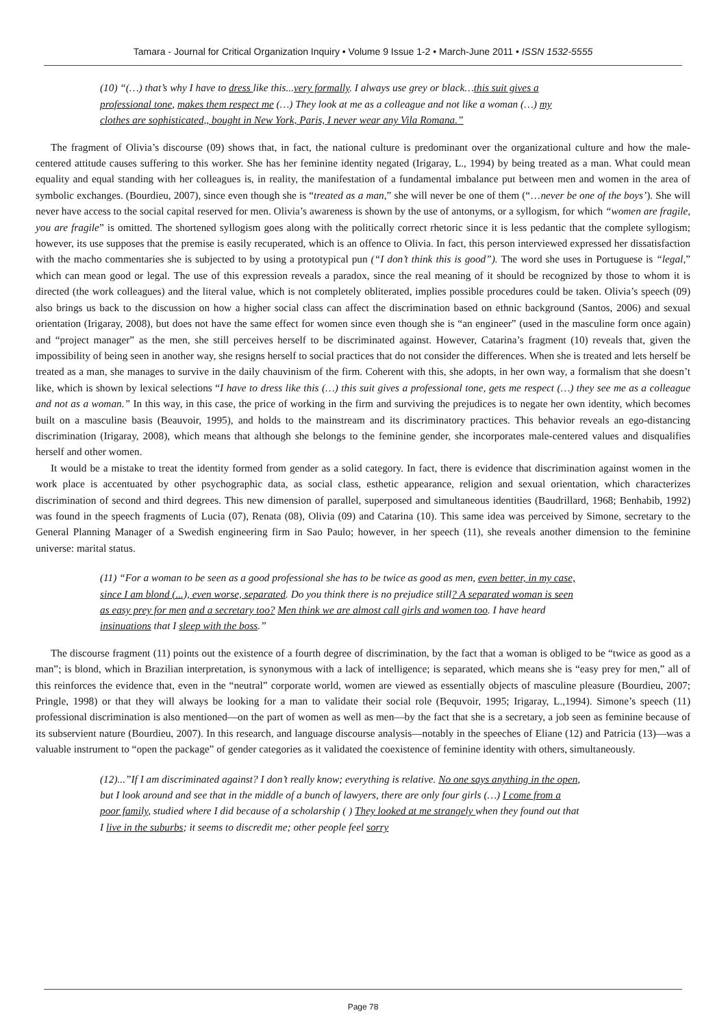Tamara - Journal for Critical Organization Inquiry • Volume 9 Issue 1-2 • March-June 2011 • ISSN 1532-5555
(10) “(…) that’s why I have to dress like this...very formally. I always use grey or black…this suit gives a professional tone, makes them respect me (…) They look at me as a colleague and not like a woman (…) my clothes are sophisticated,, bought in New York, Paris, I never wear any Vila Romana.”
The fragment of Olivia’s discourse (09) shows that, in fact, the national culture is predominant over the organizational culture and how the male-centered attitude causes suffering to this worker. She has her feminine identity negated (Irigaray, L., 1994) by being treated as a man. What could mean equality and equal standing with her colleagues is, in reality, the manifestation of a fundamental imbalance put between men and women in the area of symbolic exchanges. (Bourdieu, 2007), since even though she is “treated as a man,” she will never be one of them (“…never be one of the boys’). She will never have access to the social capital reserved for men. Olivia’s awareness is shown by the use of antonyms, or a syllogism, for which “women are fragile, you are fragile” is omitted. The shortened syllogism goes along with the politically correct rhetoric since it is less pedantic that the complete syllogism; however, its use supposes that the premise is easily recuperated, which is an offence to Olivia. In fact, this person interviewed expressed her dissatisfaction with the macho commentaries she is subjected to by using a prototypical pun (“I don’t think this is good”). The word she uses in Portuguese is “legal,” which can mean good or legal. The use of this expression reveals a paradox, since the real meaning of it should be recognized by those to whom it is directed (the work colleagues) and the literal value, which is not completely obliterated, implies possible procedures could be taken. Olivia’s speech (09) also brings us back to the discussion on how a higher social class can affect the discrimination based on ethnic background (Santos, 2006) and sexual orientation (Irigaray, 2008), but does not have the same effect for women since even though she is “an engineer” (used in the masculine form once again) and “project manager” as the men, she still perceives herself to be discriminated against. However, Catarina’s fragment (10) reveals that, given the impossibility of being seen in another way, she resigns herself to social practices that do not consider the differences. When she is treated and lets herself be treated as a man, she manages to survive in the daily chauvinism of the firm. Coherent with this, she adopts, in her own way, a formalism that she doesn’t like, which is shown by lexical selections “I have to dress like this (…) this suit gives a professional tone, gets me respect (…) they see me as a colleague and not as a woman.” In this way, in this case, the price of working in the firm and surviving the prejudices is to negate her own identity, which becomes built on a masculine basis (Beauvoir, 1995), and holds to the mainstream and its discriminatory practices. This behavior reveals an ego-distancing discrimination (Irigaray, 2008), which means that although she belongs to the feminine gender, she incorporates male-centered values and disqualifies herself and other women.
It would be a mistake to treat the identity formed from gender as a solid category. In fact, there is evidence that discrimination against women in the work place is accentuated by other psychographic data, as social class, esthetic appearance, religion and sexual orientation, which characterizes discrimination of second and third degrees. This new dimension of parallel, superposed and simultaneous identities (Baudrillard, 1968; Benhabib, 1992) was found in the speech fragments of Lucia (07), Renata (08), Olivia (09) and Catarina (10). This same idea was perceived by Simone, secretary to the General Planning Manager of a Swedish engineering firm in Sao Paulo; however, in her speech (11), she reveals another dimension to the feminine universe: marital status.
(11) “For a woman to be seen as a good professional she has to be twice as good as men, even better, in my case, since I am blond (...), even worse, separated. Do you think there is no prejudice still? A separated woman is seen as easy prey for men and a secretary too? Men think we are almost call girls and women too. I have heard insinuations that I sleep with the boss.”
The discourse fragment (11) points out the existence of a fourth degree of discrimination, by the fact that a woman is obliged to be “twice as good as a man”; is blond, which in Brazilian interpretation, is synonymous with a lack of intelligence; is separated, which means she is “easy prey for men,” all of this reinforces the evidence that, even in the “neutral” corporate world, women are viewed as essentially objects of masculine pleasure (Bourdieu, 2007; Pringle, 1998) or that they will always be looking for a man to validate their social role (Bequvoir, 1995; Irigaray, L.,1994). Simone’s speech (11) professional discrimination is also mentioned—on the part of women as well as men—by the fact that she is a secretary, a job seen as feminine because of its subservient nature (Bourdieu, 2007). In this research, and language discourse analysis—notably in the speeches of Eliane (12) and Patricia (13)—was a valuable instrument to “open the package” of gender categories as it validated the coexistence of feminine identity with others, simultaneously.
(12)...”If I am discriminated against? I don’t really know; everything is relative. No one says anything in the open, but I look around and see that in the middle of a bunch of lawyers, there are only four girls (…) I come from a poor family, studied where I did because of a scholarship ( ) They looked at me strangely when they found out that I live in the suburbs; it seems to discredit me; other people feel sorry
Page 78